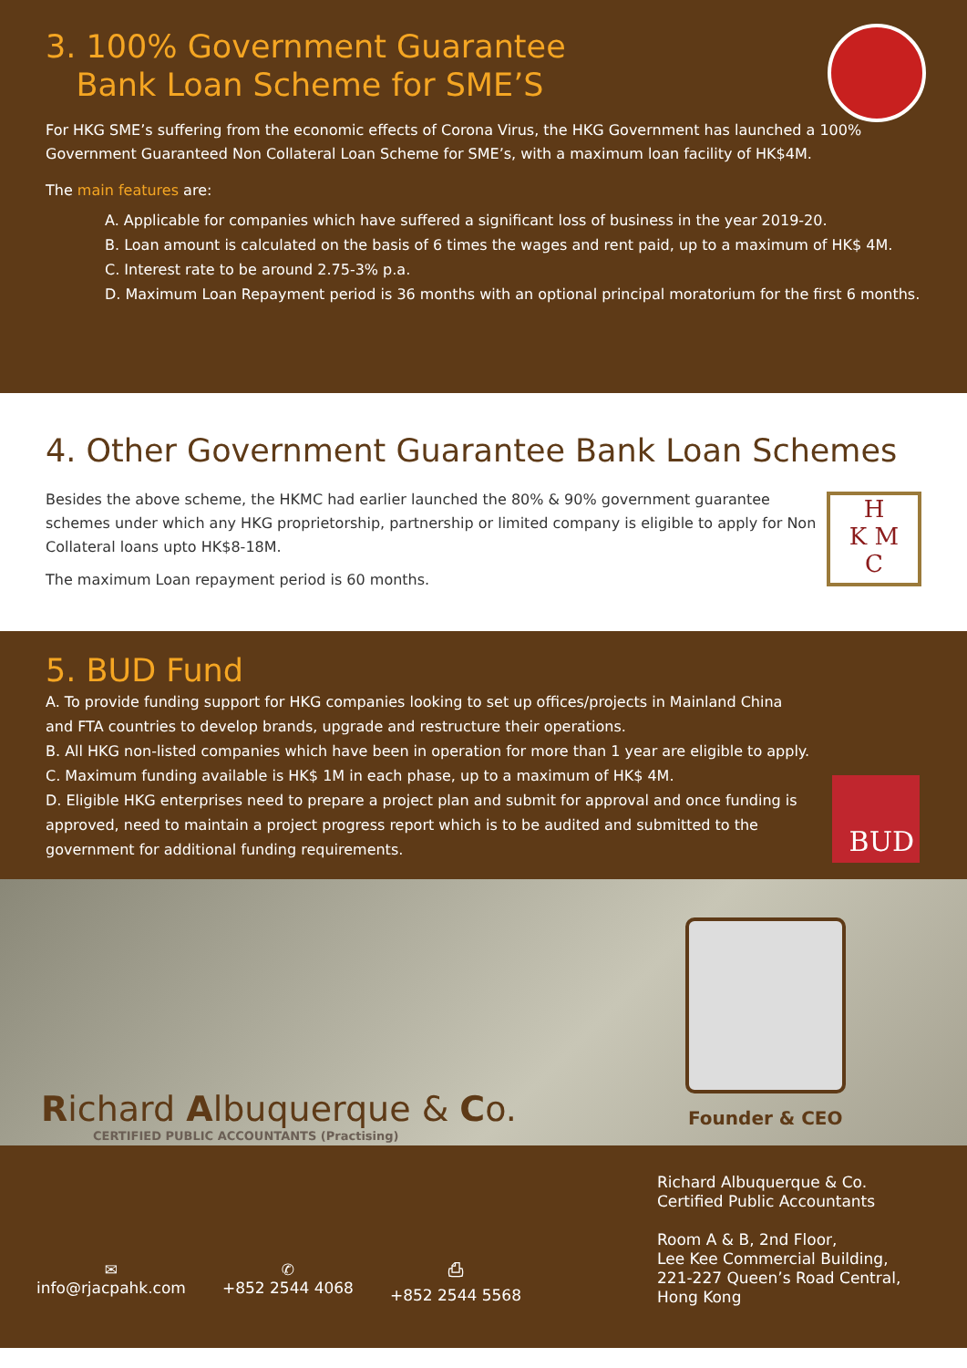3. 100% Government Guarantee
Bank Loan Scheme for SME’S
For HKG SME’s suffering from the economic effects of Corona Virus, the HKG Government has launched a 100% Government Guaranteed Non Collateral Loan Scheme for SME’s, with a maximum loan facility of HK$4M.
The main features are:
A. Applicable for companies which have suffered a significant loss of business in the year 2019-20.
B. Loan amount is calculated on the basis of 6 times the wages and rent paid, up to a maximum of HK$ 4M.
C. Interest rate to be around 2.75-3% p.a.
D. Maximum Loan Repayment period is 36 months with an optional principal moratorium for the first 6 months.
4. Other Government Guarantee Bank Loan Schemes
Besides the above scheme, the HKMC had earlier launched the 80% & 90% government guarantee schemes under which any HKG proprietorship, partnership or limited company is eligible to apply for Non Collateral loans upto HK$8-18M.
The maximum Loan repayment period is 60 months.
H
K M
C
5. BUD Fund
A. To provide funding support for HKG companies looking to set up offices/projects in Mainland China and FTA countries to develop brands, upgrade and restructure their operations.
B. All HKG non-listed companies which have been in operation for more than 1 year are eligible to apply.
C. Maximum funding available is HK$ 1M in each phase, up to a maximum of HK$ 4M.
D. Eligible HKG enterprises need to prepare a project plan and submit for approval and once funding is approved, need to maintain a project progress report which is to be audited and submitted to the government for additional funding requirements.
BUD
Richard Albuquerque & Co.
CERTIFIED PUBLIC ACCOUNTANTS (Practising)
Founder & CEO
✉
info@rjacpahk.com
✆
+852 2544 4068
⎙
+852 2544 5568
Richard Albuquerque & Co.
Certified Public Accountants
Room A & B, 2nd Floor,
Lee Kee Commercial Building,
221-227 Queen’s Road Central,
Hong Kong